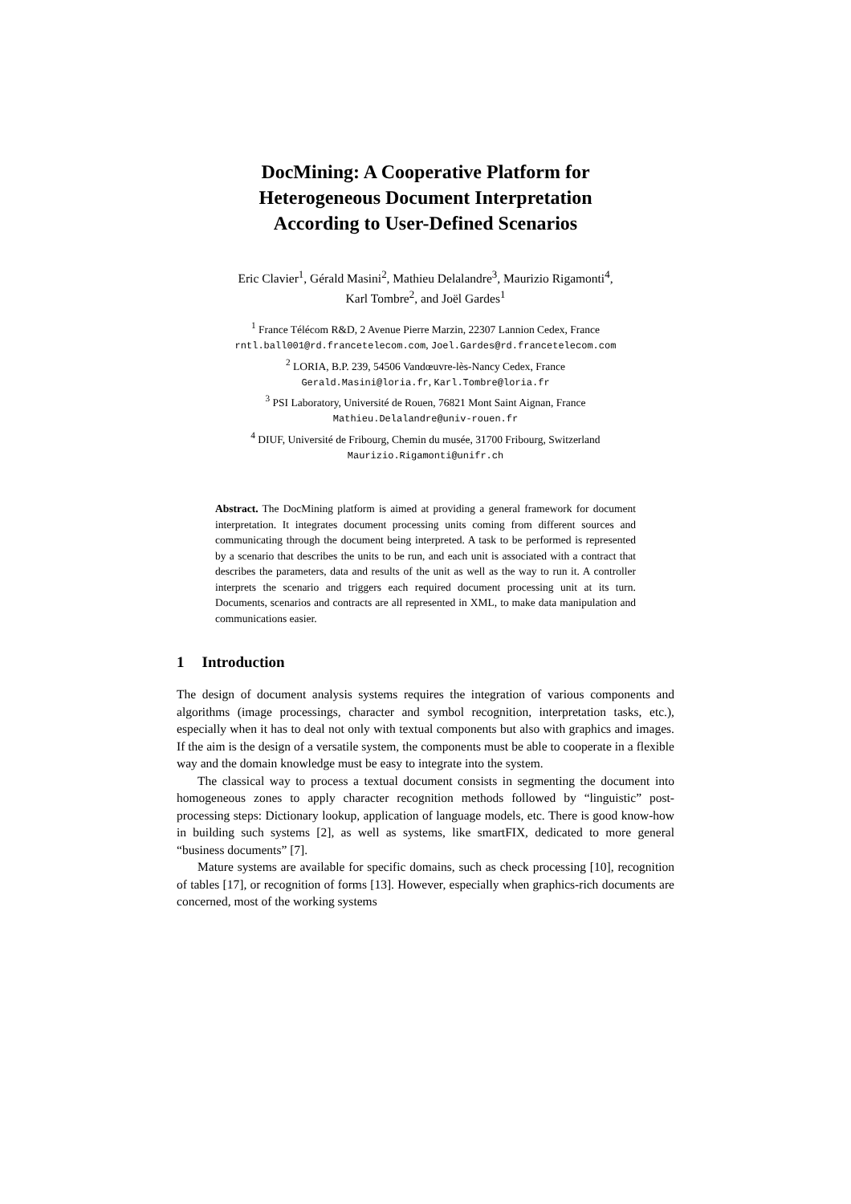DocMining: A Cooperative Platform for
Heterogeneous Document Interpretation
According to User-Defined Scenarios
Eric Clavier<sup>1</sup>, Gérald Masini<sup>2</sup>, Mathieu Delalandre<sup>3</sup>, Maurizio Rigamonti<sup>4</sup>,
Karl Tombre<sup>2</sup>, and Joël Gardes<sup>1</sup>
<sup>1</sup> France Télécom R&D, 2 Avenue Pierre Marzin, 22307 Lannion Cedex, France
rntl.ball001@rd.francetelecom.com, Joel.Gardes@rd.francetelecom.com
<sup>2</sup> LORIA, B.P. 239, 54506 Vandœuvre-lès-Nancy Cedex, France
Gerald.Masini@loria.fr, Karl.Tombre@loria.fr
<sup>3</sup> PSI Laboratory, Université de Rouen, 76821 Mont Saint Aignan, France
Mathieu.Delalandre@univ-rouen.fr
<sup>4</sup> DIUF, Université de Fribourg, Chemin du musée, 31700 Fribourg, Switzerland
Maurizio.Rigamonti@unifr.ch
Abstract. The DocMining platform is aimed at providing a general framework for document interpretation. It integrates document processing units coming from different sources and communicating through the document being interpreted. A task to be performed is represented by a scenario that describes the units to be run, and each unit is associated with a contract that describes the parameters, data and results of the unit as well as the way to run it. A controller interprets the scenario and triggers each required document processing unit at its turn. Documents, scenarios and contracts are all represented in XML, to make data manipulation and communications easier.
1 Introduction
The design of document analysis systems requires the integration of various components and algorithms (image processings, character and symbol recognition, interpretation tasks, etc.), especially when it has to deal not only with textual components but also with graphics and images. If the aim is the design of a versatile system, the components must be able to cooperate in a flexible way and the domain knowledge must be easy to integrate into the system.
The classical way to process a textual document consists in segmenting the document into homogeneous zones to apply character recognition methods followed by “linguistic” post-processing steps: Dictionary lookup, application of language models, etc. There is good know-how in building such systems [2], as well as systems, like smartFIX, dedicated to more general “business documents” [7].
Mature systems are available for specific domains, such as check processing [10], recognition of tables [17], or recognition of forms [13]. However, especially when graphics-rich documents are concerned, most of the working systems